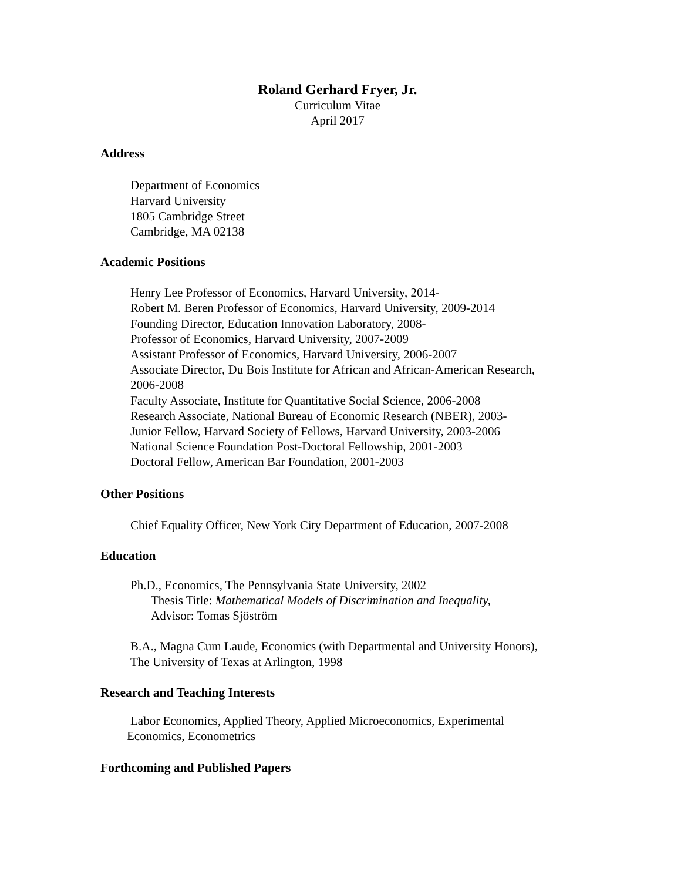Roland Gerhard Fryer, Jr.
Curriculum Vitae
April 2017
Address
Department of Economics
Harvard University
1805 Cambridge Street
Cambridge, MA 02138
Academic Positions
Henry Lee Professor of Economics, Harvard University, 2014-
Robert M. Beren Professor of Economics, Harvard University, 2009-2014
Founding Director, Education Innovation Laboratory, 2008-
Professor of Economics, Harvard University, 2007-2009
Assistant Professor of Economics, Harvard University, 2006-2007
Associate Director, Du Bois Institute for African and African-American Research,
2006-2008
Faculty Associate, Institute for Quantitative Social Science, 2006-2008
Research Associate, National Bureau of Economic Research (NBER), 2003-
Junior Fellow, Harvard Society of Fellows, Harvard University, 2003-2006
National Science Foundation Post-Doctoral Fellowship, 2001-2003
Doctoral Fellow, American Bar Foundation, 2001-2003
Other Positions
Chief Equality Officer, New York City Department of Education, 2007-2008
Education
Ph.D., Economics, The Pennsylvania State University, 2002
Thesis Title: Mathematical Models of Discrimination and Inequality,
Advisor: Tomas Sjöström
B.A., Magna Cum Laude, Economics (with Departmental and University Honors),
The University of Texas at Arlington, 1998
Research and Teaching Interests
Labor Economics, Applied Theory, Applied Microeconomics, Experimental
Economics, Econometrics
Forthcoming and Published Papers